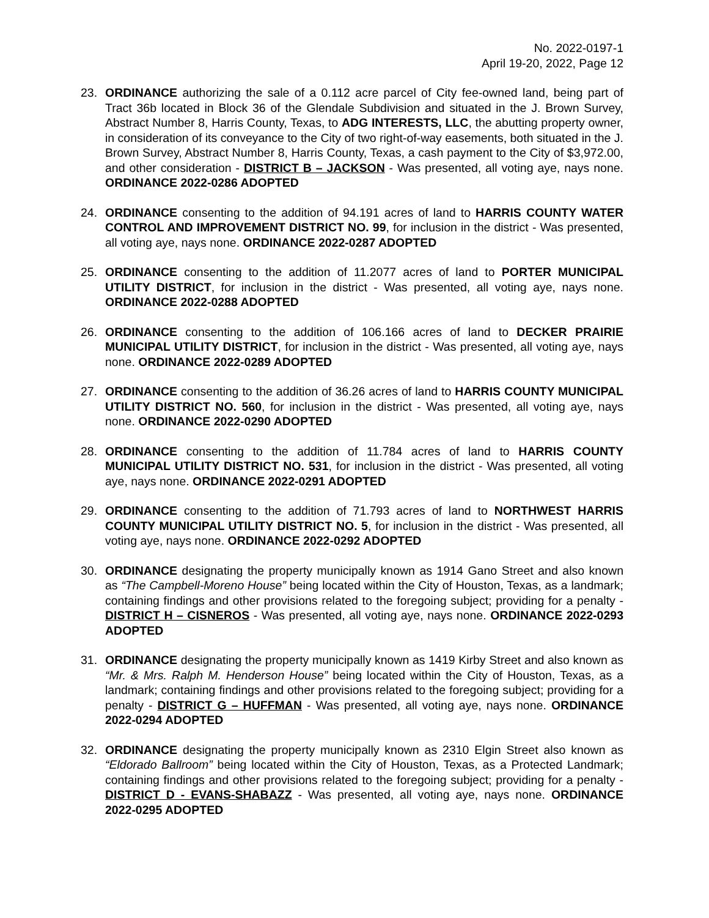No. 2022-0197-1
April 19-20, 2022, Page 12
23. ORDINANCE authorizing the sale of a 0.112 acre parcel of City fee-owned land, being part of Tract 36b located in Block 36 of the Glendale Subdivision and situated in the J. Brown Survey, Abstract Number 8, Harris County, Texas, to ADG INTERESTS, LLC, the abutting property owner, in consideration of its conveyance to the City of two right-of-way easements, both situated in the J. Brown Survey, Abstract Number 8, Harris County, Texas, a cash payment to the City of $3,972.00, and other consideration - DISTRICT B – JACKSON - Was presented, all voting aye, nays none. ORDINANCE 2022-0286 ADOPTED
24. ORDINANCE consenting to the addition of 94.191 acres of land to HARRIS COUNTY WATER CONTROL AND IMPROVEMENT DISTRICT NO. 99, for inclusion in the district - Was presented, all voting aye, nays none. ORDINANCE 2022-0287 ADOPTED
25. ORDINANCE consenting to the addition of 11.2077 acres of land to PORTER MUNICIPAL UTILITY DISTRICT, for inclusion in the district - Was presented, all voting aye, nays none. ORDINANCE 2022-0288 ADOPTED
26. ORDINANCE consenting to the addition of 106.166 acres of land to DECKER PRAIRIE MUNICIPAL UTILITY DISTRICT, for inclusion in the district - Was presented, all voting aye, nays none. ORDINANCE 2022-0289 ADOPTED
27. ORDINANCE consenting to the addition of 36.26 acres of land to HARRIS COUNTY MUNICIPAL UTILITY DISTRICT NO. 560, for inclusion in the district - Was presented, all voting aye, nays none. ORDINANCE 2022-0290 ADOPTED
28. ORDINANCE consenting to the addition of 11.784 acres of land to HARRIS COUNTY MUNICIPAL UTILITY DISTRICT NO. 531, for inclusion in the district - Was presented, all voting aye, nays none. ORDINANCE 2022-0291 ADOPTED
29. ORDINANCE consenting to the addition of 71.793 acres of land to NORTHWEST HARRIS COUNTY MUNICIPAL UTILITY DISTRICT NO. 5, for inclusion in the district - Was presented, all voting aye, nays none. ORDINANCE 2022-0292 ADOPTED
30. ORDINANCE designating the property municipally known as 1914 Gano Street and also known as “The Campbell-Moreno House” being located within the City of Houston, Texas, as a landmark; containing findings and other provisions related to the foregoing subject; providing for a penalty - DISTRICT H – CISNEROS - Was presented, all voting aye, nays none. ORDINANCE 2022-0293 ADOPTED
31. ORDINANCE designating the property municipally known as 1419 Kirby Street and also known as “Mr. & Mrs. Ralph M. Henderson House” being located within the City of Houston, Texas, as a landmark; containing findings and other provisions related to the foregoing subject; providing for a penalty - DISTRICT G – HUFFMAN - Was presented, all voting aye, nays none. ORDINANCE 2022-0294 ADOPTED
32. ORDINANCE designating the property municipally known as 2310 Elgin Street also known as “Eldorado Ballroom” being located within the City of Houston, Texas, as a Protected Landmark; containing findings and other provisions related to the foregoing subject; providing for a penalty - DISTRICT D - EVANS-SHABAZZ - Was presented, all voting aye, nays none. ORDINANCE 2022-0295 ADOPTED